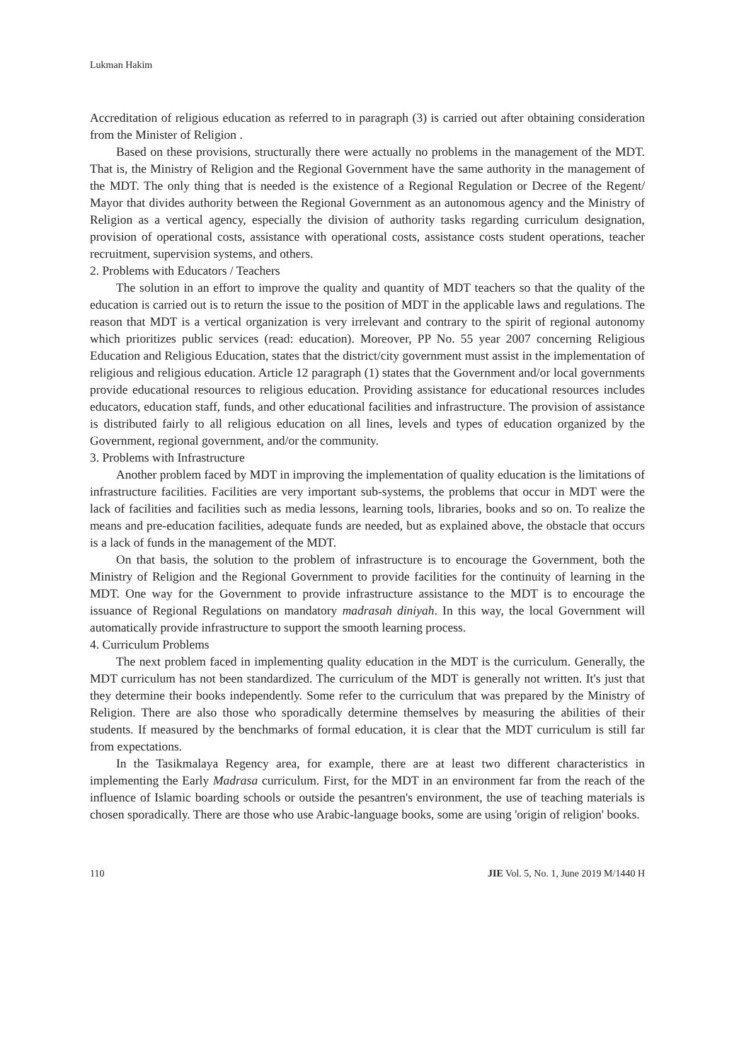Lukman Hakim
Accreditation of religious education as referred to in paragraph (3) is carried out after obtaining consideration from the Minister of Religion .
Based on these provisions, structurally there were actually no problems in the management of the MDT. That is, the Ministry of Religion and the Regional Government have the same authority in the management of the MDT. The only thing that is needed is the existence of a Regional Regulation or Decree of the Regent/ Mayor that divides authority between the Regional Government as an autonomous agency and the Ministry of Religion as a vertical agency, especially the division of authority tasks regarding curriculum designation, provision of operational costs, assistance with operational costs, assistance costs student operations, teacher recruitment, supervision systems, and others.
2. Problems with Educators / Teachers
The solution in an effort to improve the quality and quantity of MDT teachers so that the quality of the education is carried out is to return the issue to the position of MDT in the applicable laws and regulations. The reason that MDT is a vertical organization is very irrelevant and contrary to the spirit of regional autonomy which prioritizes public services (read: education). Moreover, PP No. 55 year 2007 concerning Religious Education and Religious Education, states that the district/city government must assist in the implementation of religious and religious education. Article 12 paragraph (1) states that the Government and/or local governments provide educational resources to religious education. Providing assistance for educational resources includes educators, education staff, funds, and other educational facilities and infrastructure. The provision of assistance is distributed fairly to all religious education on all lines, levels and types of education organized by the Government, regional government, and/or the community.
3. Problems with Infrastructure
Another problem faced by MDT in improving the implementation of quality education is the limitations of infrastructure facilities. Facilities are very important sub-systems, the problems that occur in MDT were the lack of facilities and facilities such as media lessons, learning tools, libraries, books and so on. To realize the means and pre-education facilities, adequate funds are needed, but as explained above, the obstacle that occurs is a lack of funds in the management of the MDT.
On that basis, the solution to the problem of infrastructure is to encourage the Government, both the Ministry of Religion and the Regional Government to provide facilities for the continuity of learning in the MDT. One way for the Government to provide infrastructure assistance to the MDT is to encourage the issuance of Regional Regulations on mandatory madrasah diniyah. In this way, the local Government will automatically provide infrastructure to support the smooth learning process.
4. Curriculum Problems
The next problem faced in implementing quality education in the MDT is the curriculum. Generally, the MDT curriculum has not been standardized. The curriculum of the MDT is generally not written. It's just that they determine their books independently. Some refer to the curriculum that was prepared by the Ministry of Religion. There are also those who sporadically determine themselves by measuring the abilities of their students. If measured by the benchmarks of formal education, it is clear that the MDT curriculum is still far from expectations.
In the Tasikmalaya Regency area, for example, there are at least two different characteristics in implementing the Early Madrasa curriculum. First, for the MDT in an environment far from the reach of the influence of Islamic boarding schools or outside the pesantren's environment, the use of teaching materials is chosen sporadically. There are those who use Arabic-language books, some are using 'origin of religion' books.
110 JIE Vol. 5, No. 1, June 2019 M/1440 H